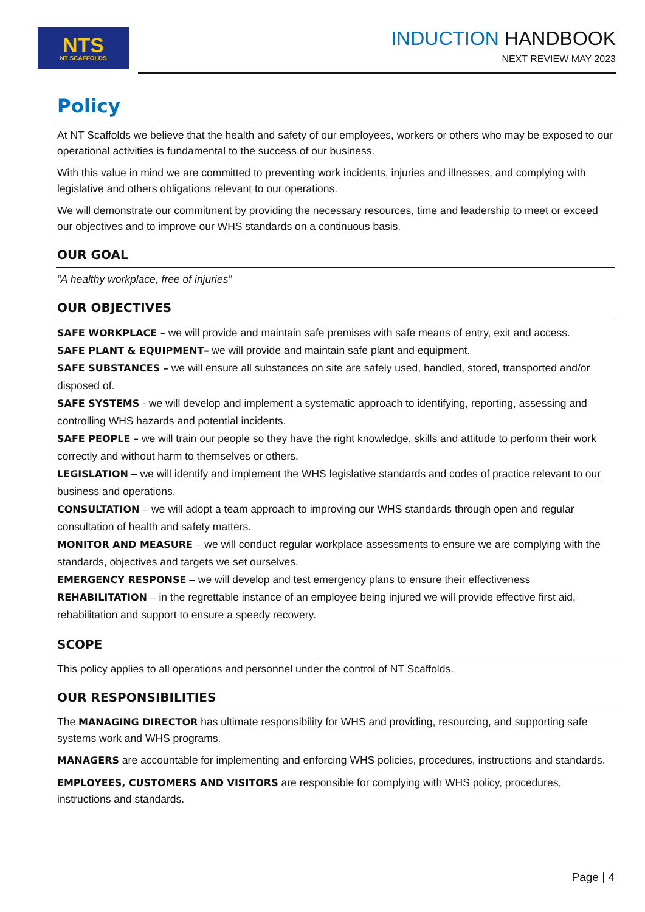NTS
NT SCAFFOLDS
INDUCTION HANDBOOK
NEXT REVIEW MAY 2023
Policy
At NT Scaffolds we believe that the health and safety of our employees, workers or others who may be exposed to our operational activities is fundamental to the success of our business.
With this value in mind we are committed to preventing work incidents, injuries and illnesses, and complying with legislative and others obligations relevant to our operations.
We will demonstrate our commitment by providing the necessary resources, time and leadership to meet or exceed our objectives and to improve our WHS standards on a continuous basis.
OUR GOAL
“A healthy workplace, free of injuries”
OUR OBJECTIVES
SAFE WORKPLACE – we will provide and maintain safe premises with safe means of entry, exit and access.
SAFE PLANT & EQUIPMENT– we will provide and maintain safe plant and equipment.
SAFE SUBSTANCES – we will ensure all substances on site are safely used, handled, stored, transported and/or disposed of.
SAFE SYSTEMS - we will develop and implement a systematic approach to identifying, reporting, assessing and controlling WHS hazards and potential incidents.
SAFE PEOPLE – we will train our people so they have the right knowledge, skills and attitude to perform their work correctly and without harm to themselves or others.
LEGISLATION – we will identify and implement the WHS legislative standards and codes of practice relevant to our business and operations.
CONSULTATION – we will adopt a team approach to improving our WHS standards through open and regular consultation of health and safety matters.
MONITOR AND MEASURE – we will conduct regular workplace assessments to ensure we are complying with the standards, objectives and targets we set ourselves.
EMERGENCY RESPONSE – we will develop and test emergency plans to ensure their effectiveness
REHABILITATION – in the regrettable instance of an employee being injured we will provide effective first aid, rehabilitation and support to ensure a speedy recovery.
SCOPE
This policy applies to all operations and personnel under the control of NT Scaffolds.
OUR RESPONSIBILITIES
The MANAGING DIRECTOR has ultimate responsibility for WHS and providing, resourcing, and supporting safe systems work and WHS programs.
MANAGERS are accountable for implementing and enforcing WHS policies, procedures, instructions and standards.
EMPLOYEES, CUSTOMERS AND VISITORS are responsible for complying with WHS policy, procedures, instructions and standards.
Page | 4